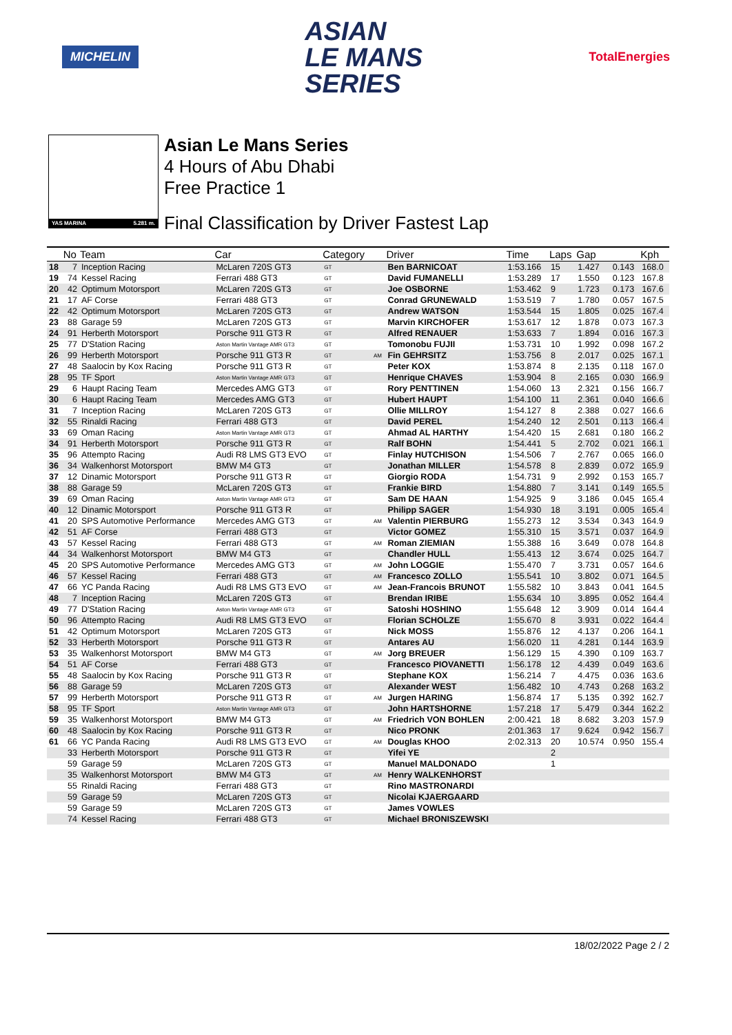MICHELIN
ASIAN
LE MANS
SERIES
TotalEnergies
YAS MARINA 5.281 m.
Asian Le Mans Series
4 Hours of Abu Dhabi
Free Practice 1
Final Classification by Driver Fastest Lap
| | No | Team | Car | Category | | Driver | Time | Laps | Gap | | Kph |
| --- | --- | --- | --- | --- | --- | --- | --- | --- | --- | --- | --- |
| 18 | 7 | Inception Racing | McLaren 720S GT3 | GT | | Ben BARNICOAT | 1:53.166 | 15 | 1.427 | 0.143 | 168.0 |
| 19 | 74 | Kessel Racing | Ferrari 488 GT3 | GT | | David FUMANELLI | 1:53.289 | 17 | 1.550 | 0.123 | 167.8 |
| 20 | 42 | Optimum Motorsport | McLaren 720S GT3 | GT | | Joe OSBORNE | 1:53.462 | 9 | 1.723 | 0.173 | 167.6 |
| 21 | 17 | AF Corse | Ferrari 488 GT3 | GT | | Conrad GRUNEWALD | 1:53.519 | 7 | 1.780 | 0.057 | 167.5 |
| 22 | 42 | Optimum Motorsport | McLaren 720S GT3 | GT | | Andrew WATSON | 1:53.544 | 15 | 1.805 | 0.025 | 167.4 |
| 23 | 88 | Garage 59 | McLaren 720S GT3 | GT | | Marvin KIRCHOFER | 1:53.617 | 12 | 1.878 | 0.073 | 167.3 |
| 24 | 91 | Herberth Motorsport | Porsche 911 GT3 R | GT | | Alfred RENAUER | 1:53.633 | 7 | 1.894 | 0.016 | 167.3 |
| 25 | 77 | D'Station Racing | Aston Martin Vantage AMR GT3 | GT | | Tomonobu FUJII | 1:53.731 | 10 | 1.992 | 0.098 | 167.2 |
| 26 | 99 | Herberth Motorsport | Porsche 911 GT3 R | GT | AM | Fin GEHRSITZ | 1:53.756 | 8 | 2.017 | 0.025 | 167.1 |
| 27 | 48 | Saalocin by Kox Racing | Porsche 911 GT3 R | GT | | Peter KOX | 1:53.874 | 8 | 2.135 | 0.118 | 167.0 |
| 28 | 95 | TF Sport | Aston Martin Vantage AMR GT3 | GT | | Henrique CHAVES | 1:53.904 | 8 | 2.165 | 0.030 | 166.9 |
| 29 | 6 | Haupt Racing Team | Mercedes AMG GT3 | GT | | Rory PENTTINEN | 1:54.060 | 13 | 2.321 | 0.156 | 166.7 |
| 30 | 6 | Haupt Racing Team | Mercedes AMG GT3 | GT | | Hubert HAUPT | 1:54.100 | 11 | 2.361 | 0.040 | 166.6 |
| 31 | 7 | Inception Racing | McLaren 720S GT3 | GT | | Ollie MILLROY | 1:54.127 | 8 | 2.388 | 0.027 | 166.6 |
| 32 | 55 | Rinaldi Racing | Ferrari 488 GT3 | GT | | David PEREL | 1:54.240 | 12 | 2.501 | 0.113 | 166.4 |
| 33 | 69 | Oman Racing | Aston Martin Vantage AMR GT3 | GT | | Ahmad AL HARTHY | 1:54.420 | 15 | 2.681 | 0.180 | 166.2 |
| 34 | 91 | Herberth Motorsport | Porsche 911 GT3 R | GT | | Ralf BOHN | 1:54.441 | 5 | 2.702 | 0.021 | 166.1 |
| 35 | 96 | Attempto Racing | Audi R8 LMS GT3 EVO | GT | | Finlay HUTCHISON | 1:54.506 | 7 | 2.767 | 0.065 | 166.0 |
| 36 | 34 | Walkenhorst Motorsport | BMW M4 GT3 | GT | | Jonathan MILLER | 1:54.578 | 8 | 2.839 | 0.072 | 165.9 |
| 37 | 12 | Dinamic Motorsport | Porsche 911 GT3 R | GT | | Giorgio RODA | 1:54.731 | 9 | 2.992 | 0.153 | 165.7 |
| 38 | 88 | Garage 59 | McLaren 720S GT3 | GT | | Frankie BIRD | 1:54.880 | 7 | 3.141 | 0.149 | 165.5 |
| 39 | 69 | Oman Racing | Aston Martin Vantage AMR GT3 | GT | | Sam DE HAAN | 1:54.925 | 9 | 3.186 | 0.045 | 165.4 |
| 40 | 12 | Dinamic Motorsport | Porsche 911 GT3 R | GT | | Philipp SAGER | 1:54.930 | 18 | 3.191 | 0.005 | 165.4 |
| 41 | 20 | SPS Automotive Performance | Mercedes AMG GT3 | GT | AM | Valentin PIERBURG | 1:55.273 | 12 | 3.534 | 0.343 | 164.9 |
| 42 | 51 | AF Corse | Ferrari 488 GT3 | GT | | Victor GOMEZ | 1:55.310 | 15 | 3.571 | 0.037 | 164.9 |
| 43 | 57 | Kessel Racing | Ferrari 488 GT3 | GT | AM | Roman ZIEMIAN | 1:55.388 | 16 | 3.649 | 0.078 | 164.8 |
| 44 | 34 | Walkenhorst Motorsport | BMW M4 GT3 | GT | | Chandler HULL | 1:55.413 | 12 | 3.674 | 0.025 | 164.7 |
| 45 | 20 | SPS Automotive Performance | Mercedes AMG GT3 | GT | AM | John LOGGIE | 1:55.470 | 7 | 3.731 | 0.057 | 164.6 |
| 46 | 57 | Kessel Racing | Ferrari 488 GT3 | GT | AM | Francesco ZOLLO | 1:55.541 | 10 | 3.802 | 0.071 | 164.5 |
| 47 | 66 | YC Panda Racing | Audi R8 LMS GT3 EVO | GT | AM | Jean-Francois BRUNOT | 1:55.582 | 10 | 3.843 | 0.041 | 164.5 |
| 48 | 7 | Inception Racing | McLaren 720S GT3 | GT | | Brendan IRIBE | 1:55.634 | 10 | 3.895 | 0.052 | 164.4 |
| 49 | 77 | D'Station Racing | Aston Martin Vantage AMR GT3 | GT | | Satoshi HOSHINO | 1:55.648 | 12 | 3.909 | 0.014 | 164.4 |
| 50 | 96 | Attempto Racing | Audi R8 LMS GT3 EVO | GT | | Florian SCHOLZE | 1:55.670 | 8 | 3.931 | 0.022 | 164.4 |
| 51 | 42 | Optimum Motorsport | McLaren 720S GT3 | GT | | Nick MOSS | 1:55.876 | 12 | 4.137 | 0.206 | 164.1 |
| 52 | 33 | Herberth Motorsport | Porsche 911 GT3 R | GT | | Antares AU | 1:56.020 | 11 | 4.281 | 0.144 | 163.9 |
| 53 | 35 | Walkenhorst Motorsport | BMW M4 GT3 | GT | AM | Jorg BREUER | 1:56.129 | 15 | 4.390 | 0.109 | 163.7 |
| 54 | 51 | AF Corse | Ferrari 488 GT3 | GT | | Francesco PIOVANETTI | 1:56.178 | 12 | 4.439 | 0.049 | 163.6 |
| 55 | 48 | Saalocin by Kox Racing | Porsche 911 GT3 R | GT | | Stephane KOX | 1:56.214 | 7 | 4.475 | 0.036 | 163.6 |
| 56 | 88 | Garage 59 | McLaren 720S GT3 | GT | | Alexander WEST | 1:56.482 | 10 | 4.743 | 0.268 | 163.2 |
| 57 | 99 | Herberth Motorsport | Porsche 911 GT3 R | GT | AM | Jurgen HARING | 1:56.874 | 17 | 5.135 | 0.392 | 162.7 |
| 58 | 95 | TF Sport | Aston Martin Vantage AMR GT3 | GT | | John HARTSHORNE | 1:57.218 | 17 | 5.479 | 0.344 | 162.2 |
| 59 | 35 | Walkenhorst Motorsport | BMW M4 GT3 | GT | AM | Friedrich VON BOHLEN | 2:00.421 | 18 | 8.682 | 3.203 | 157.9 |
| 60 | 48 | Saalocin by Kox Racing | Porsche 911 GT3 R | GT | | Nico PRONK | 2:01.363 | 17 | 9.624 | 0.942 | 156.7 |
| 61 | 66 | YC Panda Racing | Audi R8 LMS GT3 EVO | GT | AM | Douglas KHOO | 2:02.313 | 20 | 10.574 | 0.950 | 155.4 |
| | 33 | Herberth Motorsport | Porsche 911 GT3 R | GT | | Yifei YE | | 2 | | | |
| | 59 | Garage 59 | McLaren 720S GT3 | GT | | Manuel MALDONADO | | 1 | | | |
| | 35 | Walkenhorst Motorsport | BMW M4 GT3 | GT | AM | Henry WALKENHORST | | | | | |
| | 55 | Rinaldi Racing | Ferrari 488 GT3 | GT | | Rino MASTRONARDI | | | | | |
| | 59 | Garage 59 | McLaren 720S GT3 | GT | | Nicolai KJAERGAARD | | | | | |
| | 59 | Garage 59 | McLaren 720S GT3 | GT | | James VOWLES | | | | | |
| | 74 | Kessel Racing | Ferrari 488 GT3 | GT | | Michael BRONISZEWSKI | | | | | |
18/02/2022 Page 2 / 2